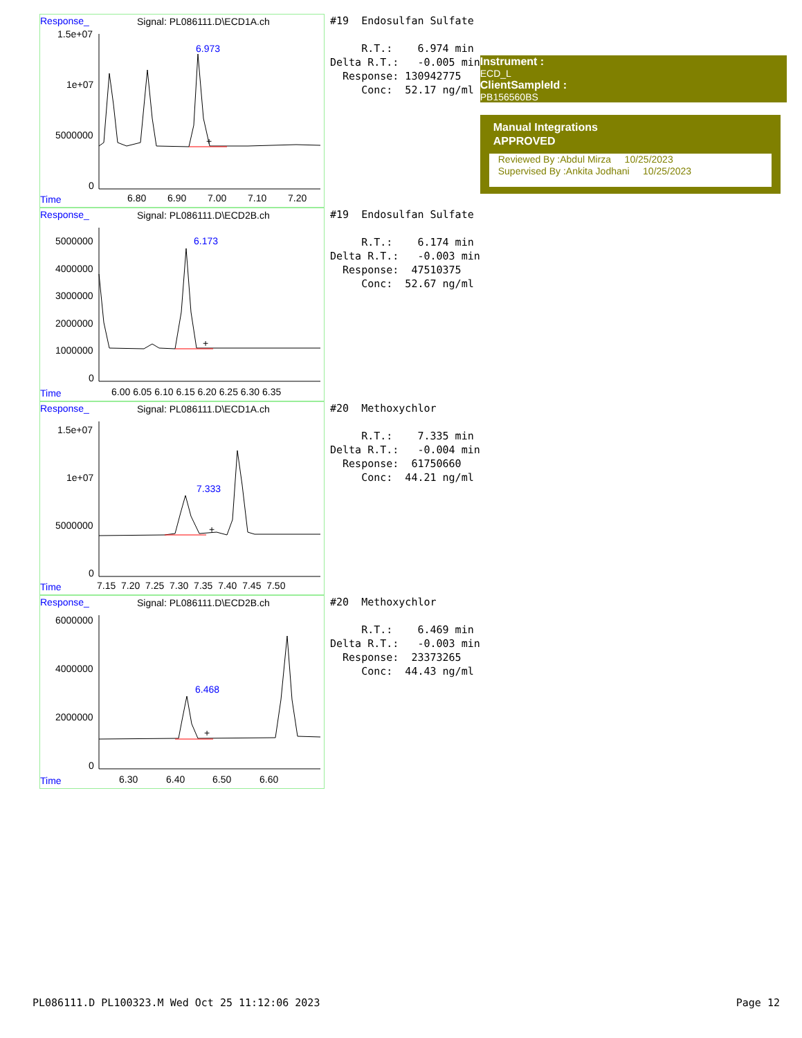Response_
Signal: PL086111.D\ECD1A.ch
1.5e+07
1e+07
5000000
0
6.973
+
Time
6.80
6.90
7.00
7.10
7.20
#19 Endosulfan Sulfate R.T.: 6.974 min Delta R.T.: -0.005 min Response: 130942775 Conc: 52.17 ng/ml
Instrument :
ECD_L
ClientSampleId :
PB156560BS
Manual Integrations
APPROVED
Reviewed By :Abdul Mirza 10/25/2023
Supervised By :Ankita Jodhani 10/25/2023
Response_
Signal: PL086111.D\ECD2B.ch
5000000
4000000
3000000
2000000
1000000
0
6.173
+
Time
6.00 6.05 6.10 6.15 6.20 6.25 6.30 6.35
#19 Endosulfan Sulfate R.T.: 6.174 min Delta R.T.: -0.003 min Response: 47510375 Conc: 52.67 ng/ml
Response_
Signal: PL086111.D\ECD1A.ch
1.5e+07
1e+07
5000000
0
7.333
+
Time
7.15 7.20 7.25 7.30 7.35 7.40 7.45 7.50
#20 Methoxychlor R.T.: 7.335 min Delta R.T.: -0.004 min Response: 61750660 Conc: 44.21 ng/ml
Response_
Signal: PL086111.D\ECD2B.ch
6000000
4000000
2000000
0
6.468
+
Time
6.30
6.40
6.50
6.60
#20 Methoxychlor R.T.: 6.469 min Delta R.T.: -0.003 min Response: 23373265 Conc: 44.43 ng/ml
PL086111.D PL100323.M Wed Oct 25 11:12:06 2023 Page 12